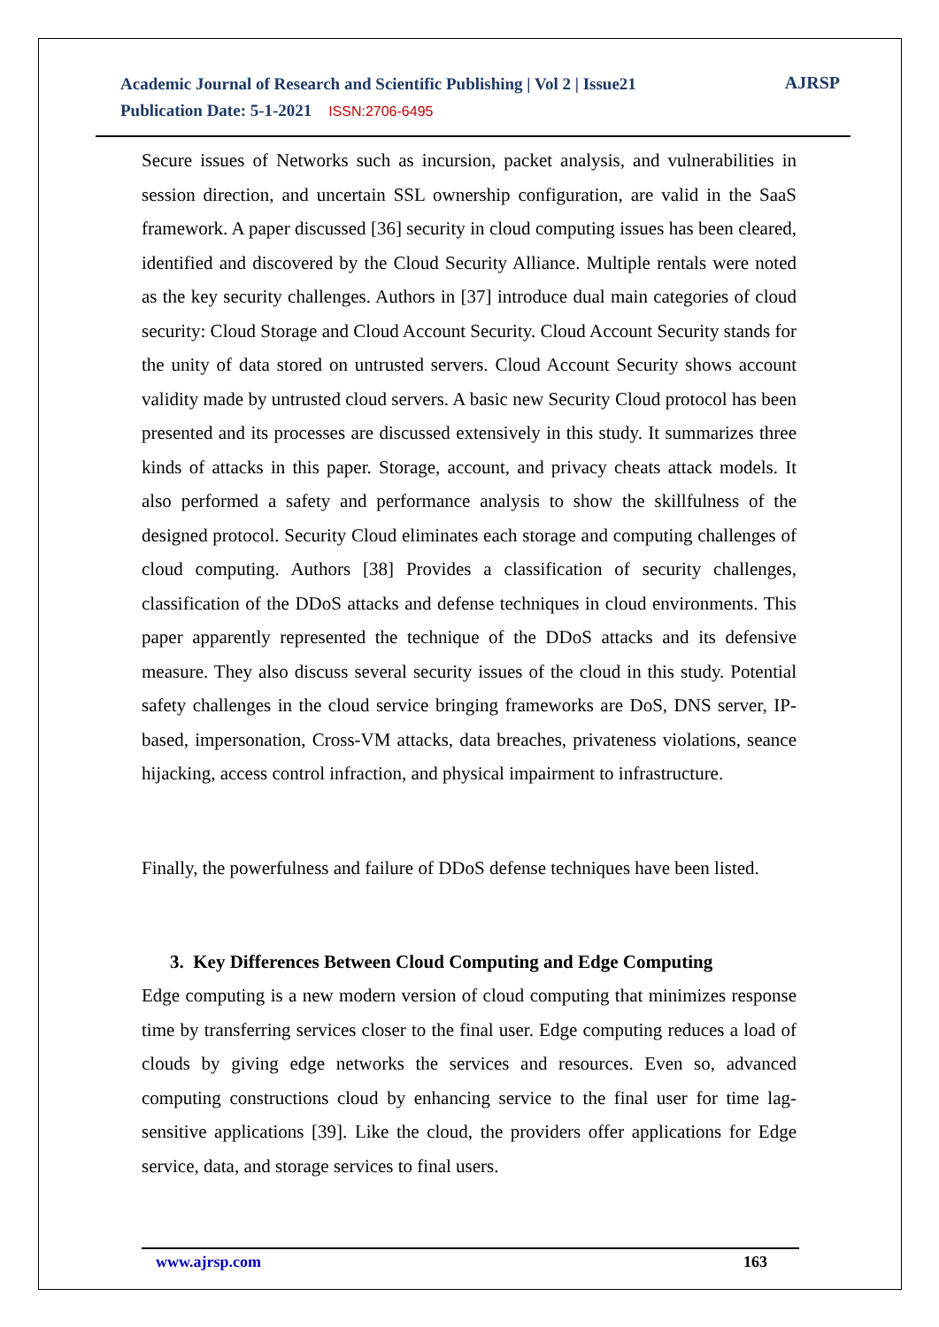Academic Journal of Research and Scientific Publishing | Vol 2 | Issue21
Publication Date: 5-1-2021 ISSN:2706-6495
AJRSP
Secure issues of Networks such as incursion, packet analysis, and vulnerabilities in session direction, and uncertain SSL ownership configuration, are valid in the SaaS framework. A paper discussed [36] security in cloud computing issues has been cleared, identified and discovered by the Cloud Security Alliance. Multiple rentals were noted as the key security challenges. Authors in [37] introduce dual main categories of cloud security: Cloud Storage and Cloud Account Security. Cloud Account Security stands for the unity of data stored on untrusted servers. Cloud Account Security shows account validity made by untrusted cloud servers. A basic new Security Cloud protocol has been presented and its processes are discussed extensively in this study. It summarizes three kinds of attacks in this paper. Storage, account, and privacy cheats attack models. It also performed a safety and performance analysis to show the skillfulness of the designed protocol. Security Cloud eliminates each storage and computing challenges of cloud computing. Authors [38] Provides a classification of security challenges, classification of the DDoS attacks and defense techniques in cloud environments. This paper apparently represented the technique of the DDoS attacks and its defensive measure. They also discuss several security issues of the cloud in this study. Potential safety challenges in the cloud service bringing frameworks are DoS, DNS server, IP-based, impersonation, Cross-VM attacks, data breaches, privateness violations, seance hijacking, access control infraction, and physical impairment to infrastructure.
Finally, the powerfulness and failure of DDoS defense techniques have been listed.
3. Key Differences Between Cloud Computing and Edge Computing
Edge computing is a new modern version of cloud computing that minimizes response time by transferring services closer to the final user. Edge computing reduces a load of clouds by giving edge networks the services and resources. Even so, advanced computing constructions cloud by enhancing service to the final user for time lag-sensitive applications [39]. Like the cloud, the providers offer applications for Edge service, data, and storage services to final users.
www.ajrsp.com 163